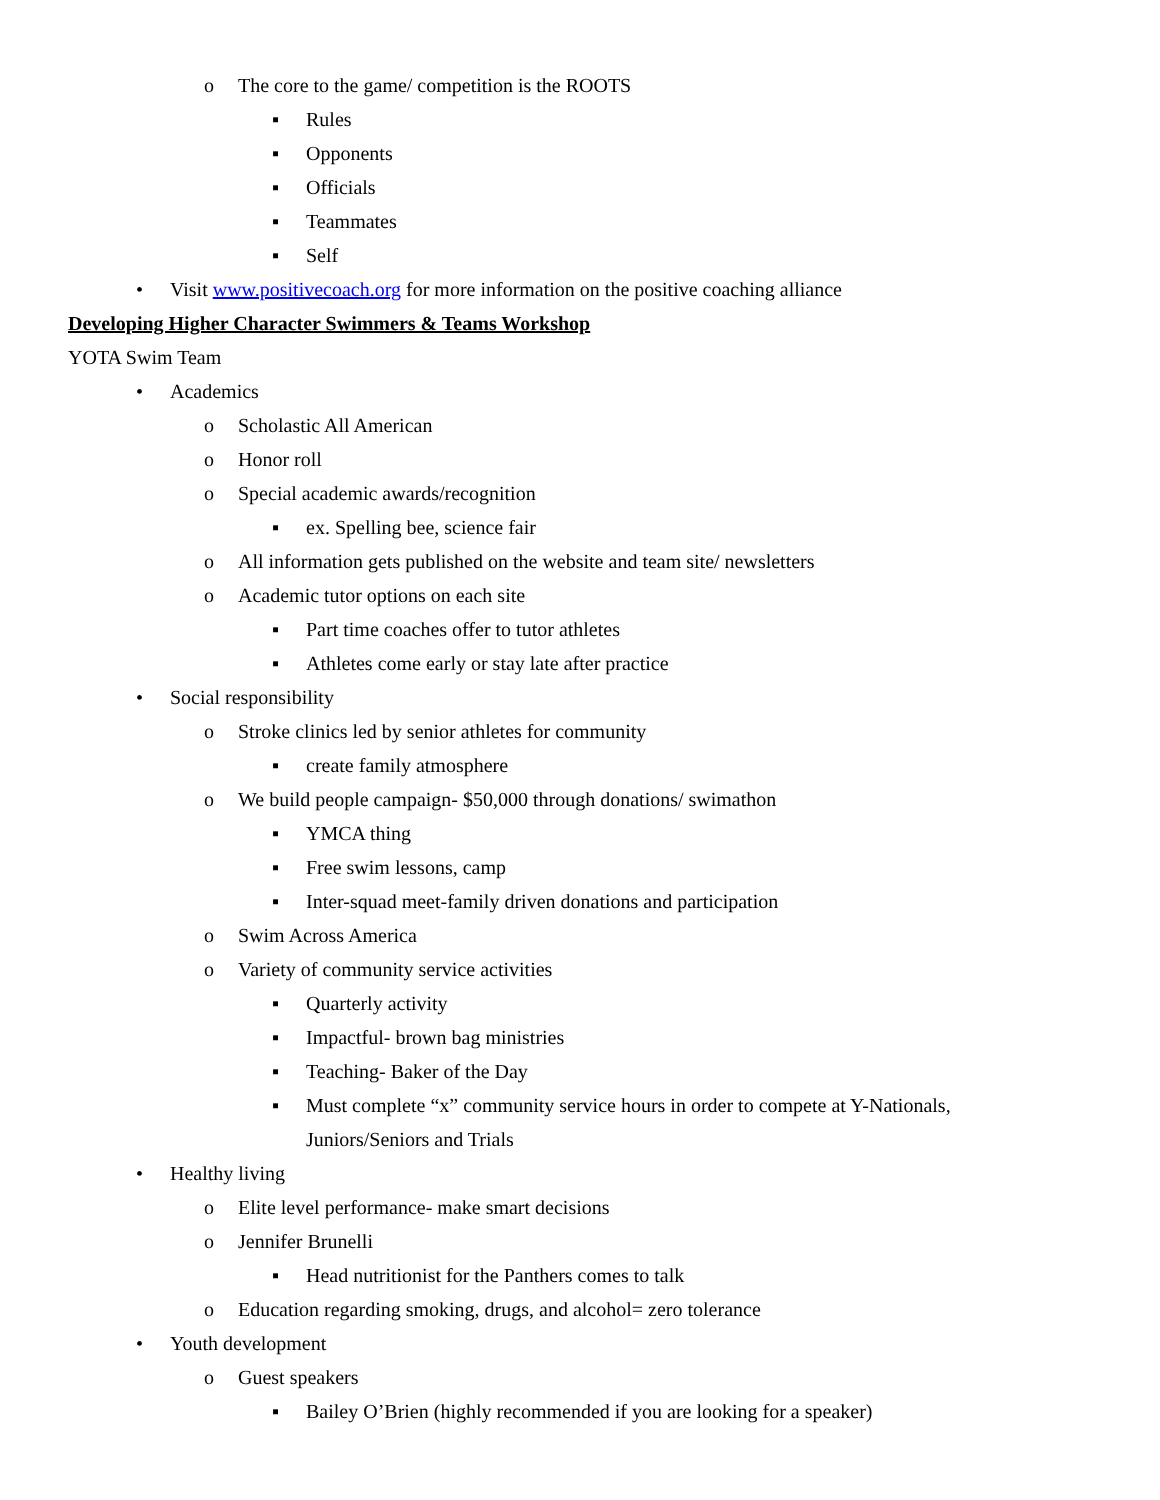o The core to the game/ competition is the ROOTS
▪ Rules
▪ Opponents
▪ Officials
▪ Teammates
▪ Self
• Visit www.positivecoach.org for more information on the positive coaching alliance
Developing Higher Character Swimmers & Teams Workshop
YOTA Swim Team
• Academics
o Scholastic All American
o Honor roll
o Special academic awards/recognition
▪ ex. Spelling bee, science fair
o All information gets published on the website and team site/ newsletters
o Academic tutor options on each site
▪ Part time coaches offer to tutor athletes
▪ Athletes come early or stay late after practice
• Social responsibility
o Stroke clinics led by senior athletes for community
▪ create family atmosphere
o We build people campaign- $50,000 through donations/ swimathon
▪ YMCA thing
▪ Free swim lessons, camp
▪ Inter-squad meet-family driven donations and participation
o Swim Across America
o Variety of community service activities
▪ Quarterly activity
▪ Impactful- brown bag ministries
▪ Teaching- Baker of the Day
▪ Must complete “x” community service hours in order to compete at Y-Nationals,
Juniors/Seniors and Trials
• Healthy living
o Elite level performance- make smart decisions
o Jennifer Brunelli
▪ Head nutritionist for the Panthers comes to talk
o Education regarding smoking, drugs, and alcohol= zero tolerance
• Youth development
o Guest speakers
▪ Bailey O’Brien (highly recommended if you are looking for a speaker)